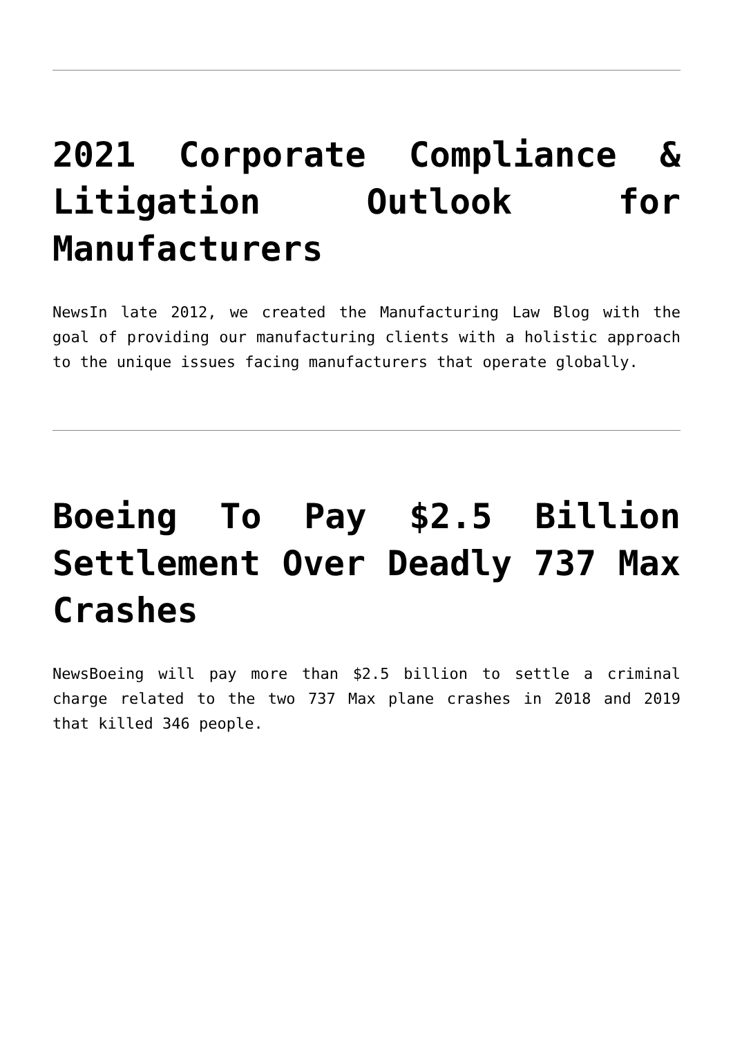2021 Corporate Compliance & Litigation Outlook for Manufacturers
NewsIn late 2012, we created the Manufacturing Law Blog with the goal of providing our manufacturing clients with a holistic approach to the unique issues facing manufacturers that operate globally.
Boeing To Pay $2.5 Billion Settlement Over Deadly 737 Max Crashes
NewsBoeing will pay more than $2.5 billion to settle a criminal charge related to the two 737 Max plane crashes in 2018 and 2019 that killed 346 people.